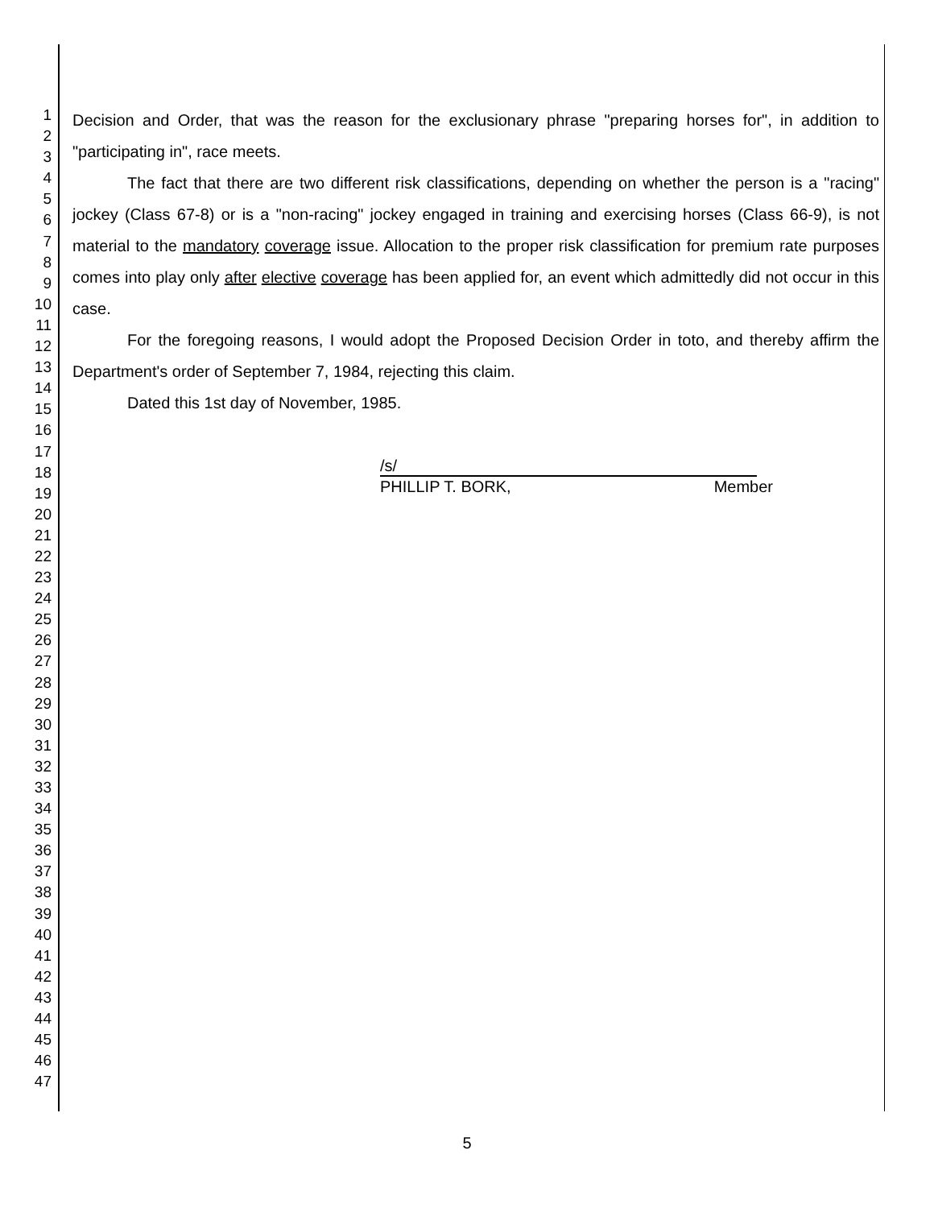1
2
3
4
5
6
7
8
9
10
11
12
13
14
15
16
17
18
19
20
21
22
23
24
25
26
27
28
29
30
31
32
33
34
35
36
37
38
39
40
41
42
43
44
45
46
47
Decision and Order, that was the reason for the exclusionary phrase "preparing horses for", in addition to "participating in", race meets.
The fact that there are two different risk classifications, depending on whether the person is a "racing" jockey (Class 67-8) or is a "non-racing" jockey engaged in training and exercising horses (Class 66-9), is not material to the mandatory coverage issue. Allocation to the proper risk classification for premium rate purposes comes into play only after elective coverage has been applied for, an event which admittedly did not occur in this case.
For the foregoing reasons, I would adopt the Proposed Decision Order in toto, and thereby affirm the Department's order of September 7, 1984, rejecting this claim.
Dated this 1st day of November, 1985.
/s/
PHILLIP T. BORK, Member
5